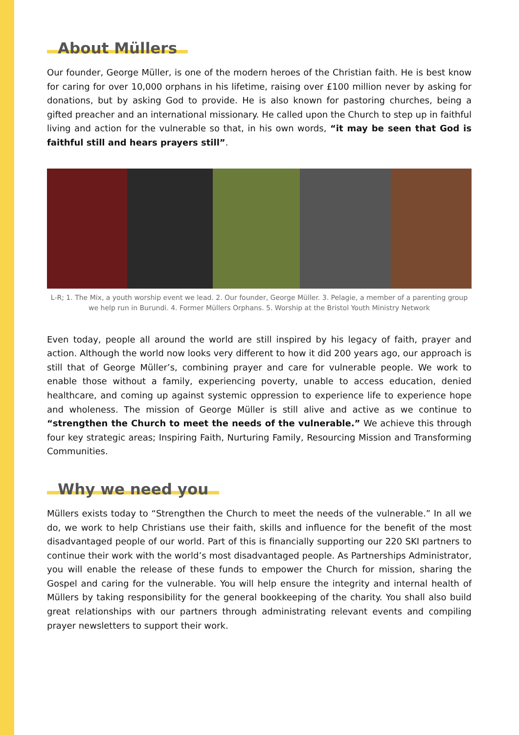About Müllers
Our founder, George Müller, is one of the modern heroes of the Christian faith. He is best know for caring for over 10,000 orphans in his lifetime, raising over £100 million never by asking for donations, but by asking God to provide. He is also known for pastoring churches, being a gifted preacher and an international missionary. He called upon the Church to step up in faithful living and action for the vulnerable so that, in his own words, “it may be seen that God is faithful still and hears prayers still”.
L-R; 1. The Mix, a youth worship event we lead. 2. Our founder, George Müller. 3. Pelagie, a member of a parenting group we help run in Burundi. 4. Former Müllers Orphans. 5. Worship at the Bristol Youth Ministry Network
Even today, people all around the world are still inspired by his legacy of faith, prayer and action. Although the world now looks very different to how it did 200 years ago, our approach is still that of George Müller’s, combining prayer and care for vulnerable people. We work to enable those without a family, experiencing poverty, unable to access education, denied healthcare, and coming up against systemic oppression to experience life to experience hope and wholeness. The mission of George Müller is still alive and active as we continue to “strengthen the Church to meet the needs of the vulnerable.” We achieve this through four key strategic areas; Inspiring Faith, Nurturing Family, Resourcing Mission and Transforming Communities.
Why we need you
Müllers exists today to “Strengthen the Church to meet the needs of the vulnerable.” In all we do, we work to help Christians use their faith, skills and influence for the benefit of the most disadvantaged people of our world. Part of this is financially supporting our 220 SKI partners to continue their work with the world’s most disadvantaged people. As Partnerships Administrator, you will enable the release of these funds to empower the Church for mission, sharing the Gospel and caring for the vulnerable. You will help ensure the integrity and internal health of Müllers by taking responsibility for the general bookkeeping of the charity. You shall also build great relationships with our partners through administrating relevant events and compiling prayer newsletters to support their work.